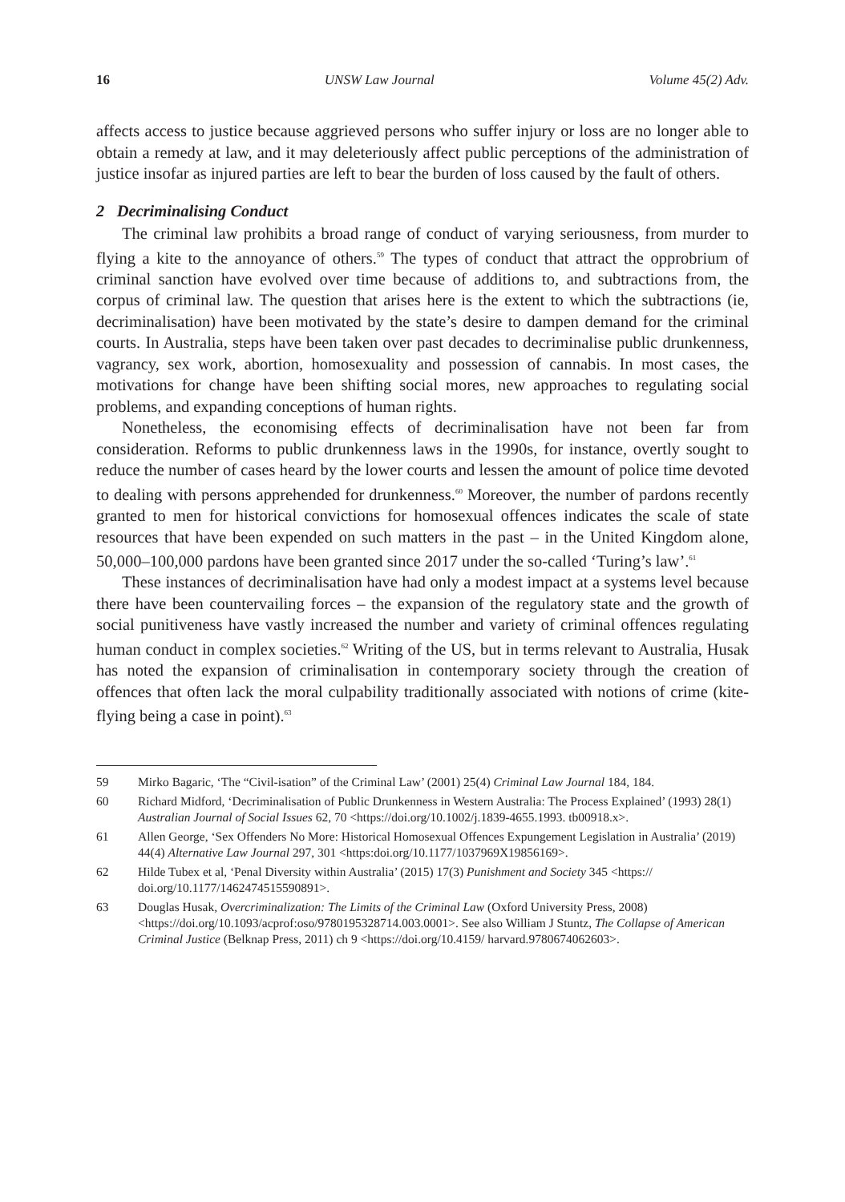16 UNSW Law Journal Volume 45(2) Adv.
affects access to justice because aggrieved persons who suffer injury or loss are no longer able to obtain a remedy at law, and it may deleteriously affect public perceptions of the administration of justice insofar as injured parties are left to bear the burden of loss caused by the fault of others.
2 Decriminalising Conduct
The criminal law prohibits a broad range of conduct of varying seriousness, from murder to flying a kite to the annoyance of others.<sup>59</sup> The types of conduct that attract the opprobrium of criminal sanction have evolved over time because of additions to, and subtractions from, the corpus of criminal law. The question that arises here is the extent to which the subtractions (ie, decriminalisation) have been motivated by the state’s desire to dampen demand for the criminal courts. In Australia, steps have been taken over past decades to decriminalise public drunkenness, vagrancy, sex work, abortion, homosexuality and possession of cannabis. In most cases, the motivations for change have been shifting social mores, new approaches to regulating social problems, and expanding conceptions of human rights.
Nonetheless, the economising effects of decriminalisation have not been far from consideration. Reforms to public drunkenness laws in the 1990s, for instance, overtly sought to reduce the number of cases heard by the lower courts and lessen the amount of police time devoted to dealing with persons apprehended for drunkenness.<sup>60</sup> Moreover, the number of pardons recently granted to men for historical convictions for homosexual offences indicates the scale of state resources that have been expended on such matters in the past – in the United Kingdom alone, 50,000–100,000 pardons have been granted since 2017 under the so-called ‘Turing’s law’.<sup>61</sup>
These instances of decriminalisation have had only a modest impact at a systems level because there have been countervailing forces – the expansion of the regulatory state and the growth of social punitiveness have vastly increased the number and variety of criminal offences regulating human conduct in complex societies.<sup>62</sup> Writing of the US, but in terms relevant to Australia, Husak has noted the expansion of criminalisation in contemporary society through the creation of offences that often lack the moral culpability traditionally associated with notions of crime (kite-flying being a case in point).<sup>63</sup>
59 Mirko Bagaric, ‘The “Civil-isation” of the Criminal Law’ (2001) 25(4) Criminal Law Journal 184, 184.
60 Richard Midford, ‘Decriminalisation of Public Drunkenness in Western Australia: The Process Explained’ (1993) 28(1) Australian Journal of Social Issues 62, 70 <https://doi.org/10.1002/j.1839-4655.1993. tb00918.x>.
61 Allen George, ‘Sex Offenders No More: Historical Homosexual Offences Expungement Legislation in Australia’ (2019) 44(4) Alternative Law Journal 297, 301 <https:doi.org/10.1177/1037969X19856169>.
62 Hilde Tubex et al, ‘Penal Diversity within Australia’ (2015) 17(3) Punishment and Society 345 <https:// doi.org/10.1177/1462474515590891>.
63 Douglas Husak, Overcriminalization: The Limits of the Criminal Law (Oxford University Press, 2008) <https://doi.org/10.1093/acprof:oso/9780195328714.003.0001>. See also William J Stuntz, The Collapse of American Criminal Justice (Belknap Press, 2011) ch 9 <https://doi.org/10.4159/ harvard.9780674062603>.